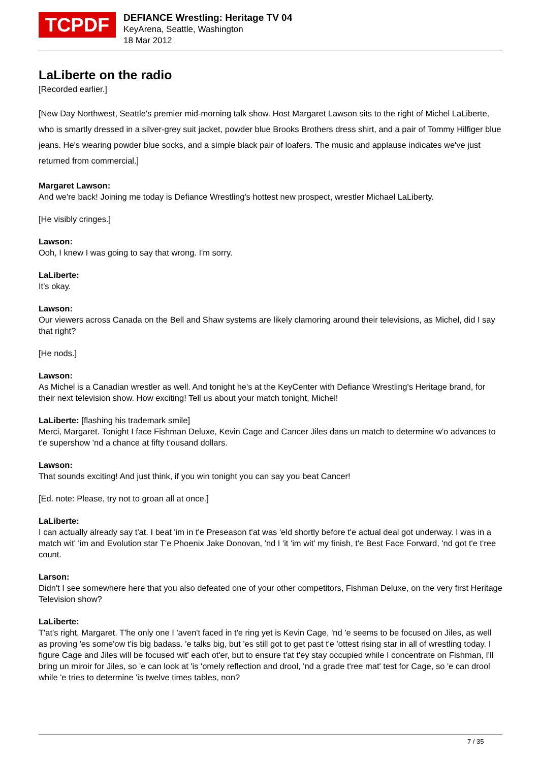TCPDF
DEFIANCE Wrestling: Heritage TV 04
KeyArena, Seattle, Washington
18 Mar 2012
LaLiberte on the radio
[Recorded earlier.]
[New Day Northwest, Seattle's premier mid-morning talk show. Host Margaret Lawson sits to the right of Michel LaLiberte, who is smartly dressed in a silver-grey suit jacket, powder blue Brooks Brothers dress shirt, and a pair of Tommy Hilfiger blue jeans. He's wearing powder blue socks, and a simple black pair of loafers. The music and applause indicates we've just returned from commercial.]
Margaret Lawson:
And we're back! Joining me today is Defiance Wrestling's hottest new prospect, wrestler Michael LaLiberty.
[He visibly cringes.]
Lawson:
Ooh, I knew I was going to say that wrong. I'm sorry.
LaLiberte:
It's okay.
Lawson:
Our viewers across Canada on the Bell and Shaw systems are likely clamoring around their televisions, as Michel, did I say that right?
[He nods.]
Lawson:
As Michel is a Canadian wrestler as well. And tonight he's at the KeyCenter with Defiance Wrestling's Heritage brand, for their next television show. How exciting! Tell us about your match tonight, Michel!
LaLiberte: [flashing his trademark smile]
Merci, Margaret. Tonight I face Fishman Deluxe, Kevin Cage and Cancer Jiles dans un match to determine w'o advances to t'e supershow 'nd a chance at fifty t'ousand dollars.
Lawson:
That sounds exciting! And just think, if you win tonight you can say you beat Cancer!
[Ed. note: Please, try not to groan all at once.]
LaLiberte:
I can actually already say t'at. I beat 'im in t'e Preseason t'at was 'eld shortly before t'e actual deal got underway. I was in a match wit' 'im and Evolution star T'e Phoenix Jake Donovan, 'nd I 'it 'im wit' my finish, t'e Best Face Forward, 'nd got t'e t'ree count.
Larson:
Didn't I see somewhere here that you also defeated one of your other competitors, Fishman Deluxe, on the very first Heritage Television show?
LaLiberte:
T'at's right, Margaret. T'he only one I 'aven't faced in t'e ring yet is Kevin Cage, 'nd 'e seems to be focused on Jiles, as well as proving 'es some'ow t'is big badass. 'e talks big, but 'es still got to get past t'e 'ottest rising star in all of wrestling today. I figure Cage and Jiles will be focused wit' each ot'er, but to ensure t'at t'ey stay occupied while I concentrate on Fishman, I'll bring un miroir for Jiles, so 'e can look at 'is 'omely reflection and drool, 'nd a grade t'ree mat' test for Cage, so 'e can drool while 'e tries to determine 'is twelve times tables, non?
7 / 35